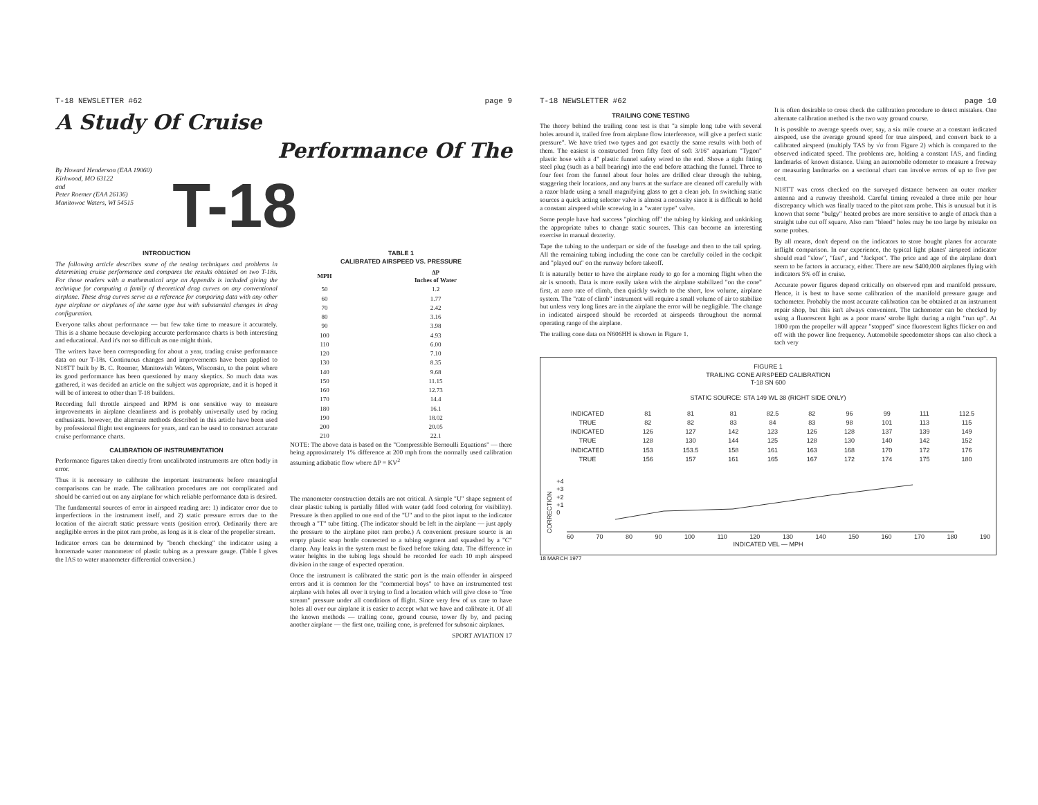T-18 NEWSLETTER #62 page 9
A Study Of Cruise
Performance Of The
By Howard Henderson (EAA 19060)
Kirkwood, MO 63122
and
Peter Roemer (EAA 26136)
Manitowoc Waters, WI 54515
T-18
INTRODUCTION
The following article describes some of the testing techniques and problems in determining cruise performance and compares the results obtained on two T-18s. For those readers with a mathematical urge an Appendix is included giving the technique for computing a family of theoretical drag curves on any conventional airplane. These drag curves serve as a reference for comparing data with any other type airplane or airplanes of the same type but with substantial changes in drag configuration.
Everyone talks about performance — but few take time to measure it accurately. This is a shame because developing accurate performance charts is both interesting and educational. And it's not so difficult as one might think.
The writers have been corresponding for about a year, trading cruise performance data on our T-18s. Continuous changes and improvements have been applied to N18TT built by B. C. Roemer, Manitowish Waters, Wisconsin, to the point where its good performance has been questioned by many skeptics. So much data was gathered, it was decided an article on the subject was appropriate, and it is hoped it will be of interest to other than T-18 builders.
Recording full throttle airspeed and RPM is one sensitive way to measure improvements in airplane cleanliness and is probably universally used by racing enthusiasts. however, the alternate methods described in this article have been used by professional flight test engineers for years, and can be used to construct accurate cruise performance charts.
CALIBRATION OF INSTRUMENTATION
Performance figures taken directly from uncalibrated instruments are often badly in error.
Thus it is necessary to calibrate the important instruments before meaningful comparisons can be made. The calibration procedures are not complicated and should be carried out on any airplane for which reliable performance data is desired.
The fundamental sources of error in airspeed reading are: 1) indicator error due to imperfections in the instrument itself, and 2) static pressure errors due to the location of the aircraft static pressure vents (position error). Ordinarily there are negligible errors in the pitot ram probe, as long as it is clear of the propeller stream.
Indicator errors can be determined by "bench checking" the indicator using a homemade water manometer of plastic tubing as a pressure gauge. (Table I gives the IAS to water manometer differential conversion.)
TABLE 1
CALIBRATED AIRSPEED VS. PRESSURE
| MPH | ΔP Inches of Water |
| --- | --- |
| 50 | 1.2 |
| 60 | 1.77 |
| 70 | 2.42 |
| 80 | 3.16 |
| 90 | 3.98 |
| 100 | 4.93 |
| 110 | 6.00 |
| 120 | 7.10 |
| 130 | 8.35 |
| 140 | 9.68 |
| 150 | 11.15 |
| 160 | 12.73 |
| 170 | 14.4 |
| 180 | 16.1 |
| 190 | 18.02 |
| 200 | 20.05 |
| 210 | 22.1 |
NOTE: The above data is based on the "Compressible Bernoulli Equations" — there being approximately 1% difference at 200 mph from the normally used calibration assuming adiabatic flow where ΔP = KV<sup>2</sup>
The manometer construction details are not critical. A simple "U" shape segment of clear plastic tubing is partially filled with water (add food coloring for visibility). Pressure is then applied to one end of the "U" and to the pitot input to the indicator through a "T" tube fitting. (The indicator should be left in the airplane — just apply the pressure to the airplane pitot ram probe.) A convenient pressure source is an empty plastic soap bottle connected to a tubing segment and squashed by a "C" clamp. Any leaks in the system must be fixed before taking data. The difference in water heights in the tubing legs should be recorded for each 10 mph airspeed division in the range of expected operation.
Once the instrument is calibrated the static port is the main offender in airspeed errors and it is common for the "commercial boys" to have an instrumented test airplane with holes all over it trying to find a location which will give close to "free stream" pressure under all conditions of flight. Since very few of us care to have holes all over our airplane it is easier to accept what we have and calibrate it. Of all the known methods — trailing cone, ground course, tower fly by, and pacing another airplane — the first one, trailing cone, is preferred for subsonic airplanes.
SPORT AVIATION 17
T-18 NEWSLETTER #62 page 10
TRAILING CONE TESTING
The theory behind the trailing cone test is that "a simple long tube with several holes around it, trailed free from airplane flow interference, will give a perfect static pressure". We have tried two types and got exactly the same results with both of them. The easiest is constructed from fifty feet of soft 3/16" aquarium "Tygon" plastic hose with a 4" plastic funnel safety wired to the end. Shove a tight fitting steel plug (such as a ball bearing) into the end before attaching the funnel. Three to four feet from the funnel about four holes are drilled clear through the tubing, staggering their locations, and any burrs at the surface are cleaned off carefully with a razor blade using a small magnifying glass to get a clean job. In switching static sources a quick acting selector valve is almost a necessity since it is difficult to hold a constant airspeed while screwing in a "water type" valve.
Some people have had success "pinching off" the tubing by kinking and unkinking the appropriate tubes to change static sources. This can become an interesting exercise in manual dexterity.
Tape the tubing to the underpart or side of the fuselage and then to the tail spring. All the remaining tubing including the cone can be carefully coiled in the cockpit and "played out" on the runway before takeoff.
It is naturally better to have the airplane ready to go for a morning flight when the air is smooth. Data is more easily taken with the airplane stabilized "on the cone" first, at zero rate of climb, then quickly switch to the short, low volume, airplane system. The "rate of climb" instrument will require a small volume of air to stabilize but unless very long lines are in the airplane the error will be negligible. The change in indicated airspeed should be recorded at airspeeds throughout the normal operating range of the airplane.
The trailing cone data on N606HH is shown in Figure 1.
It is often desirable to cross check the calibration procedure to detect mistakes. One alternate calibration method is the two way ground course.
It is possible to average speeds over, say, a six mile course at a constant indicated airspeed, use the average ground speed for true airspeed, and convert back to a calibrated airspeed (multiply TAS by √σ from Figure 2) which is compared to the observed indicated speed. The problems are, holding a constant IAS, and finding landmarks of known distance. Using an automobile odometer to measure a freeway or measuring landmarks on a sectional chart can involve errors of up to five per cent.
N18TT was cross checked on the surveyed distance between an outer marker antenna and a runway threshold. Careful timing revealed a three mile per hour discrepancy which was finally traced to the pitot ram probe. This is unusual but it is known that some "bulgy" heated probes are more sensitive to angle of attack than a straight tube cut off square. Also ram "bleed" holes may be too large by mistake on some probes.
By all means, don't depend on the indicators to store bought planes for accurate inflight comparison. In our experience, the typical light planes' airspeed indicator should read "slow", "fast", and "Jackpot". The price and age of the airplane don't seem to be factors in accuracy, either. There are new $400,000 airplanes flying with indicators 5% off in cruise.
Accurate power figures depend critically on observed rpm and manifold pressure. Hence, it is best to have some calibration of the manifold pressure gauge and tachometer. Probably the most accurate calibration can be obtained at an instrument repair shop, but this isn't always convenient. The tachometer can be checked by using a fluorescent light as a poor mans' strobe light during a night "run up". At 1800 rpm the propeller will appear "stopped" since fluorescent lights flicker on and off with the power line frequency. Automobile speedometer shops can also check a tach very
FIGURE 1
TRAILING CONE AIRSPEED CALIBRATION
T-18 SN 600
STATIC SOURCE: STA 149 WL 38 (RIGHT SIDE ONLY)
| INDICATED | 81 | 81 | 81 | 82.5 | 82 | 96 | 99 | 111 | 112.5 |
| TRUE | 82 | 82 | 83 | 84 | 83 | 98 | 101 | 113 | 115 |
| INDICATED | 126 | 127 | 142 | 123 | 126 | 128 | 137 | 139 | 149 |
| TRUE | 128 | 130 | 144 | 125 | 128 | 130 | 140 | 142 | 152 |
| INDICATED | 153 | 153.5 | 158 | 161 | 163 | 168 | 170 | 172 | 176 |
| TRUE | 156 | 157 | 161 | 165 | 167 | 172 | 174 | 175 | 180 |
CORRECTION
+4
+3
+2
+1
0
60 70 80 90 100 110 120 130 140 150 160 170 180 190
INDICATED VEL — MPH
18 MARCH 1977